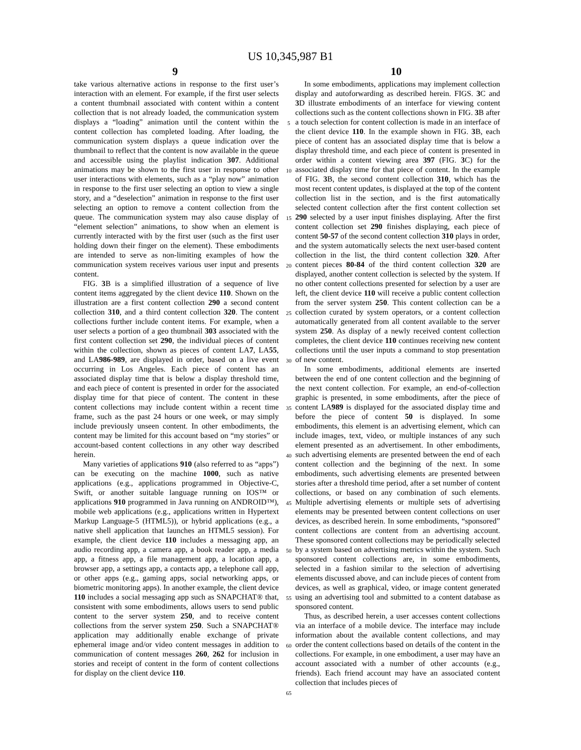US 10,345,987 B1
9 10
take various alternative actions in response to the first user’s interaction with an element. For example, if the first user selects a content thumbnail associated with content within a content collection that is not already loaded, the communication system displays a “loading” animation until the content within the content collection has completed loading. After loading, the communication system displays a queue indication over the thumbnail to reflect that the content is now available in the queue and accessible using the playlist indication 307. Additional animations may be shown to the first user in response to other user interactions with elements, such as a “play now” animation in response to the first user selecting an option to view a single story, and a “deselection” animation in response to the first user selecting an option to remove a content collection from the queue. The communication system may also cause display of “element selection” animations, to show when an element is currently interacted with by the first user (such as the first user holding down their finger on the element). These embodiments are intended to serve as non-limiting examples of how the communication system receives various user input and presents content.
FIG. 3 B is a simplified illustration of a sequence of live content items aggregated by the client device 110. Shown on the illustration are a first content collection 290 a second content collection 310, and a third content collection 320. The content collections further include content items. For example, when a user selects a portion of a geo thumbnail 303 associated with the first content collection set 290, the individual pieces of content within the collection, shown as pieces of content LA7, LA55, and LA986-989, are displayed in order, based on a live event occurring in Los Angeles. Each piece of content has an associated display time that is below a display threshold time, and each piece of content is presented in order for the associated display time for that piece of content. The content in these content collections may include content within a recent time frame, such as the past 24 hours or one week, or may simply include previously unseen content. In other embodiments, the content may be limited for this account based on “my stories” or account-based content collections in any other way described herein.
Many varieties of applications 910 (also referred to as “apps”) can be executing on the machine 1000, such as native applications (e.g., applications programmed in Objective-C, Swift, or another suitable language running on IOS™ or applications 910 programmed in Java running on ANDROID™), mobile web applications (e.g., applications written in Hypertext Markup Language-5 (HTML5)), or hybrid applications (e.g., a native shell application that launches an HTML5 session). For example, the client device 110 includes a messaging app, an audio recording app, a camera app, a book reader app, a media app, a fitness app, a file management app, a location app, a browser app, a settings app, a contacts app, a telephone call app, or other apps (e.g., gaming apps, social networking apps, or biometric monitoring apps). In another example, the client device 110 includes a social messaging app such as SNAPCHAT® that, consistent with some embodiments, allows users to send public content to the server system 250, and to receive content collections from the server system 250. Such a SNAPCHAT® application may additionally enable exchange of private ephemeral image and/or video content messages in addition to communication of content messages 260, 262 for inclusion in stories and receipt of content in the form of content collections for display on the client device 110.
5
10
15
20
25
30
35
40
45
50
55
60
65
In some embodiments, applications may implement collection display and autoforwarding as described herein. FIGS. 3 C and 3 D illustrate embodiments of an interface for viewing content collections such as the content collections shown in FIG. 3 B after a touch selection for content collection is made in an interface of the client device 110. In the example shown in FIG. 3 B, each piece of content has an associated display time that is below a display threshold time, and each piece of content is presented in order within a content viewing area 397 (FIG. 3 C) for the associated display time for that piece of content. In the example of FIG. 3 B, the second content collection 310, which has the most recent content updates, is displayed at the top of the content collection list in the section, and is the first automatically selected content collection after the first content collection set 290 selected by a user input finishes displaying. After the first content collection set 290 finishes displaying, each piece of content 50-57 of the second content collection 310 plays in order, and the system automatically selects the next user-based content collection in the list, the third content collection 320. After content pieces 80-84 of the third content collection 320 are displayed, another content collection is selected by the system. If no other content collections presented for selection by a user are left, the client device 110 will receive a public content collection from the server system 250. This content collection can be a collection curated by system operators, or a content collection automatically generated from all content available to the server system 250. As display of a newly received content collection completes, the client device 110 continues receiving new content collections until the user inputs a command to stop presentation of new content.
In some embodiments, additional elements are inserted between the end of one content collection and the beginning of the next content collection. For example, an end-of-collection graphic is presented, in some embodiments, after the piece of content LA989 is displayed for the associated display time and before the piece of content 50 is displayed. In some embodiments, this element is an advertising element, which can include images, text, video, or multiple instances of any such element presented as an advertisement. In other embodiments, such advertising elements are presented between the end of each content collection and the beginning of the next. In some embodiments, such advertising elements are presented between stories after a threshold time period, after a set number of content collections, or based on any combination of such elements. Multiple advertising elements or multiple sets of advertising elements may be presented between content collections on user devices, as described herein. In some embodiments, “sponsored” content collections are content from an advertising account. These sponsored content collections may be periodically selected by a system based on advertising metrics within the system. Such sponsored content collections are, in some embodiments, selected in a fashion similar to the selection of advertising elements discussed above, and can include pieces of content from devices, as well as graphical, video, or image content generated using an advertising tool and submitted to a content database as sponsored content.
Thus, as described herein, a user accesses content collections via an interface of a mobile device. The interface may include information about the available content collections, and may order the content collections based on details of the content in the collections. For example, in one embodiment, a user may have an account associated with a number of other accounts (e.g., friends). Each friend account may have an associated content collection that includes pieces of